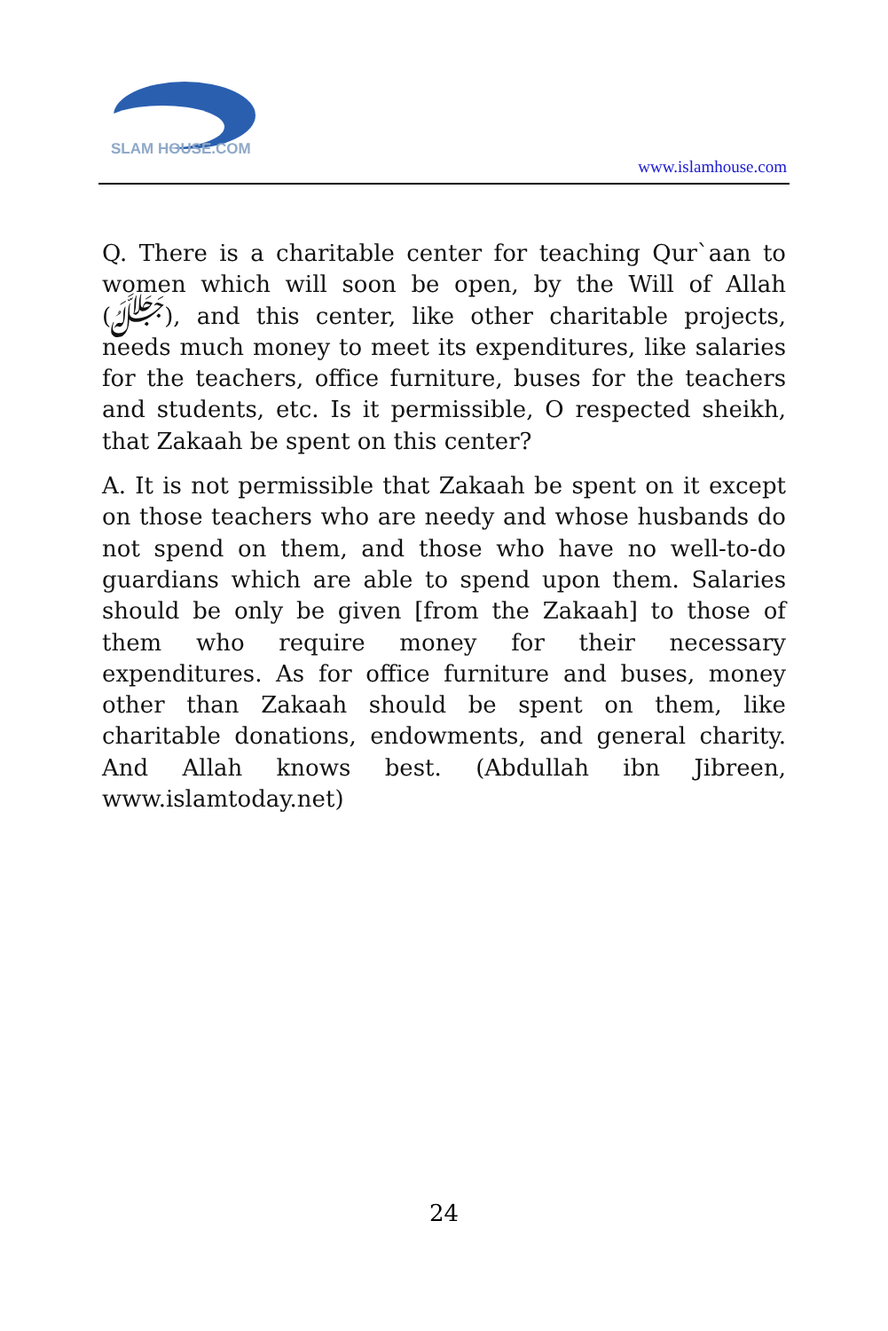SLAM HOUSE.COM
www.islamhouse.com
Q. There is a charitable center for teaching Qur`aan to women which will soon be open, by the Will of Allah (ﷻ), and this center, like other charitable projects, needs much money to meet its expenditures, like salaries for the teachers, office furniture, buses for the teachers and students, etc. Is it permissible, O respected sheikh, that Zakaah be spent on this center?
A. It is not permissible that Zakaah be spent on it except on those teachers who are needy and whose husbands do not spend on them, and those who have no well-to-do guardians which are able to spend upon them. Salaries should be only be given [from the Zakaah] to those of them who require money for their necessary expenditures. As for office furniture and buses, money other than Zakaah should be spent on them, like charitable donations, endowments, and general charity. And Allah knows best. (Abdullah ibn Jibreen, www.islamtoday.net)
24